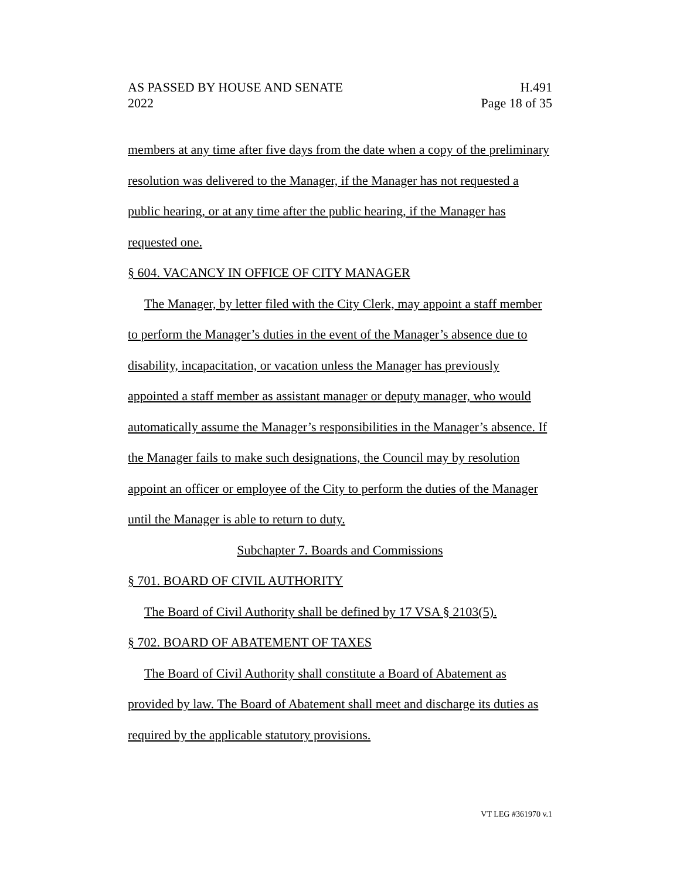AS PASSED BY HOUSE AND SENATE
2022
H.491
Page 18 of 35
members at any time after five days from the date when a copy of the preliminary resolution was delivered to the Manager, if the Manager has not requested a public hearing, or at any time after the public hearing, if the Manager has requested one.
§ 604. VACANCY IN OFFICE OF CITY MANAGER
The Manager, by letter filed with the City Clerk, may appoint a staff member to perform the Manager’s duties in the event of the Manager’s absence due to disability, incapacitation, or vacation unless the Manager has previously appointed a staff member as assistant manager or deputy manager, who would automatically assume the Manager’s responsibilities in the Manager’s absence. If the Manager fails to make such designations, the Council may by resolution appoint an officer or employee of the City to perform the duties of the Manager until the Manager is able to return to duty.
Subchapter 7. Boards and Commissions
§ 701. BOARD OF CIVIL AUTHORITY
The Board of Civil Authority shall be defined by 17 VSA § 2103(5).
§ 702. BOARD OF ABATEMENT OF TAXES
The Board of Civil Authority shall constitute a Board of Abatement as provided by law. The Board of Abatement shall meet and discharge its duties as required by the applicable statutory provisions.
VT LEG #361970 v.1